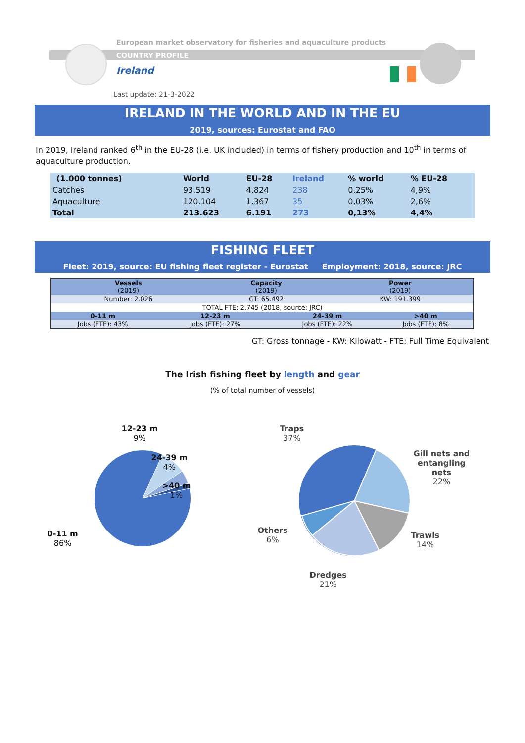European market observatory for fisheries and aquaculture products
COUNTRY PROFILE
Ireland
Last update: 21-3-2022
IRELAND IN THE WORLD AND IN THE EU
2019, sources: Eurostat and FAO
In 2019, Ireland ranked 6<sup>th</sup> in the EU-28 (i.e. UK included) in terms of fishery production and 10<sup>th</sup> in terms of aquaculture production.
| (1.000 tonnes) | World | EU-28 | Ireland | % world | % EU-28 |
| Catches | 93.519 | 4.824 | 238 | 0,25% | 4,9% |
| Aquaculture | 120.104 | 1.367 | 35 | 0,03% | 2,6% |
| Total | 213.623 | 6.191 | 273 | 0,13% | 4,4% |
FISHING FLEET
Fleet: 2019, source: EU fishing fleet register - Eurostat Employment: 2018, source: JRC
| Vessels (2019) | | Capacity (2019) | | Power (2019) | |
| Number: 2.026 | | GT: 65.492 | | KW: 191.399 | |
| TOTAL FTE: 2.745 (2018, source: JRC) | | | | | |
| 0-11 m | 12-23 m | | 24-39 m | | >40 m |
| Jobs (FTE): 43% | Jobs (FTE): 27% | | Jobs (FTE): 22% | | Jobs (FTE): 8% |
GT: Gross tonnage - KW: Kilowatt - FTE: Full Time Equivalent
The Irish fishing fleet by length and gear
(% of total number of vessels)
12-23 m
9%
24-39 m
4%
>40 m
1%
0-11 m
86%
Traps
37%
Gill nets and
entangling
nets
22%
Trawls
14%
Dredges
21%
Others
6%